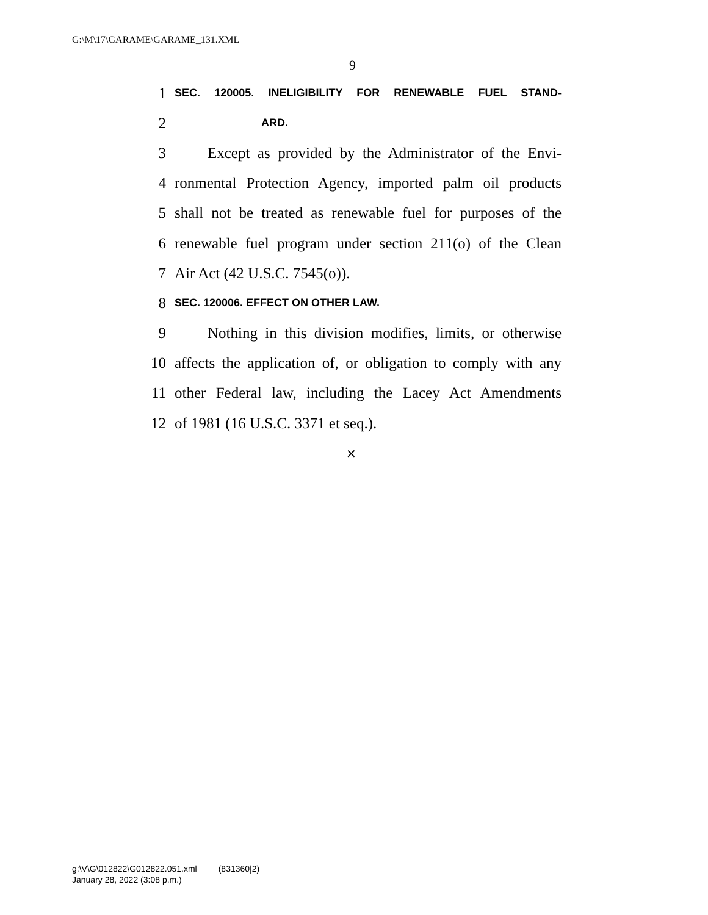G:\M\17\GARAME\GARAME_131.XML
9
1 SEC. 120005. INELIGIBILITY FOR RENEWABLE FUEL STAND-
2 ARD.
3 Except as provided by the Administrator of the Envi-
4 ronmental Protection Agency, imported palm oil products
5 shall not be treated as renewable fuel for purposes of the
6 renewable fuel program under section 211(o) of the Clean
7 Air Act (42 U.S.C. 7545(o)).
8 SEC. 120006. EFFECT ON OTHER LAW.
9 Nothing in this division modifies, limits, or otherwise
10 affects the application of, or obligation to comply with any
11 other Federal law, including the Lacey Act Amendments
12 of 1981 (16 U.S.C. 3371 et seq.).
✕
g:\V\G\012822\G012822.051.xml (831360|2)
January 28, 2022 (3:08 p.m.)